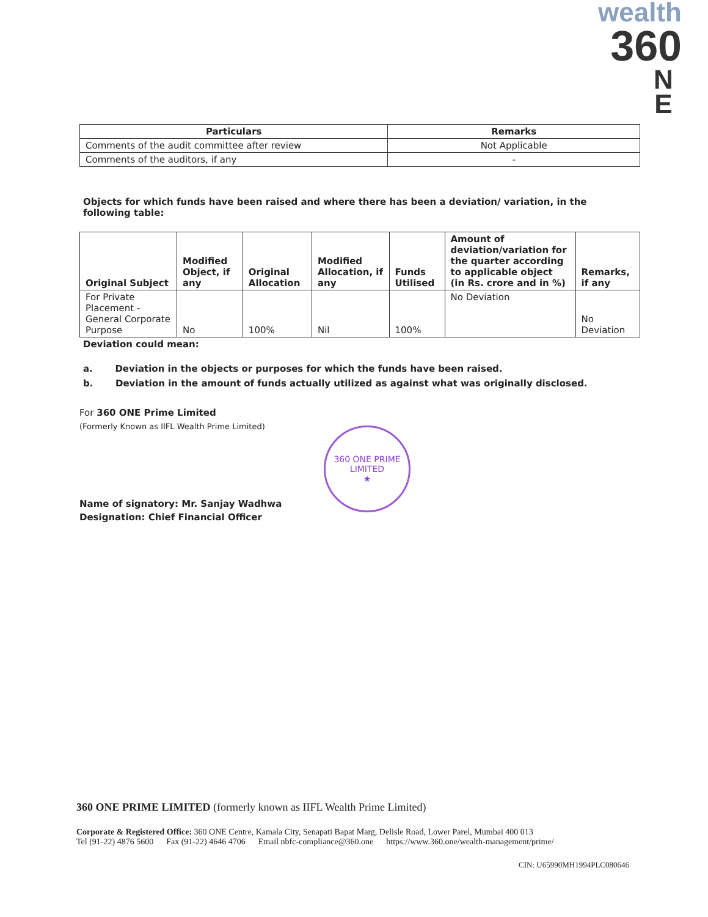wealth
360
N
E
| Particulars | Remarks |
| --- | --- |
| Comments of the audit committee after review | Not Applicable |
| Comments of the auditors, if any | - |
Objects for which funds have been raised and where there has been a deviation/ variation, in the following table:
| Original Subject | Modified Object, if any | Original Allocation | Modified Allocation, if any | Funds Utilised | Amount of deviation/variation for the quarter according to applicable object (in Rs. crore and in %) | Remarks, if any |
| --- | --- | --- | --- | --- | --- | --- |
| For Private Placement - General Corporate Purpose | No | 100% | Nil | 100% | No Deviation | No Deviation |
Deviation could mean:
a. Deviation in the objects or purposes for which the funds have been raised.
b. Deviation in the amount of funds actually utilized as against what was originally disclosed.
For 360 ONE Prime Limited
(Formerly Known as IIFL Wealth Prime Limited)
Name of signatory: Mr. Sanjay Wadhwa
Designation: Chief Financial Officer
360 ONE PRIME LIMITED
★
360 ONE PRIME LIMITED (formerly known as IIFL Wealth Prime Limited)
Corporate & Registered Office: 360 ONE Centre, Kamala City, Senapati Bapat Marg, Delisle Road, Lower Parel, Mumbai 400 013
Tel (91-22) 4876 5600 Fax (91-22) 4646 4706 Email nbfc-compliance@360.one https://www.360.one/wealth-management/prime/
CIN: U65990MH1994PLC080646